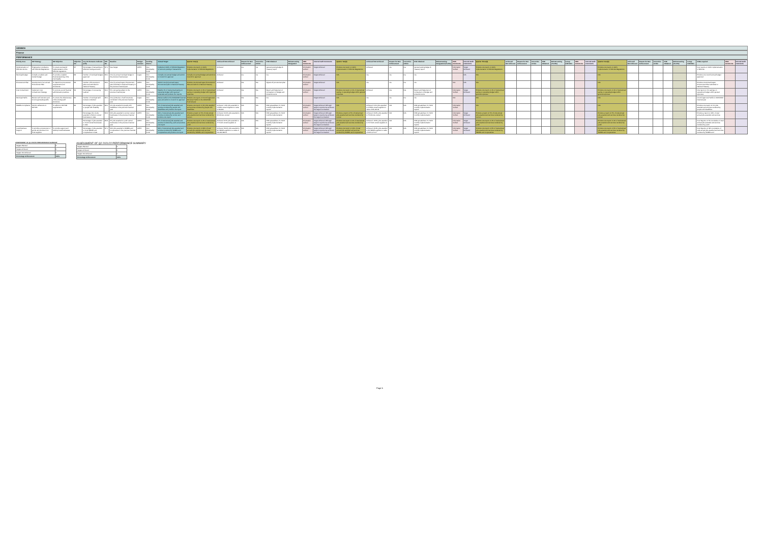SEDIBEN
Finance
PERFORMANCE
| Priority Area | IDP Strategy | IDP Objective | Objective No | Key Performance Indicator (KPI) | KPI No | Baseline | Budget Amount | Funding Source | Annual Target | Quarter One(1) | Achieved/ Not Achieved | Reason for Non Achievement | Corrective Action | POE Obtained | Mainstreaming Designated | PMS Comments | Internal Audit Comments | Quarter Two(2) | Achieved/ Not Achieved | Reason for Non Achievement | Corrective Action | POE Obtained | Mainstreaming Designated (Yes/No) | PMS Comments | Internal Audit Comments | Quarter Three(3) | Achieved/ Not Achieved | Reason for Non Achievement | Corrective Action | POE Obtained | Mainstreaming (Yes/No) | Group FMF/VEO | PMS Comments | Internal Audit Comments | Quarter Four(4) | Achieved/ Not Achieved | Reason for Non Achievement | Corrective Action | POE Obtained | Mainstreaming (Yes/No) | Group FMF/VEO | POEs required | PMS Comments | Internal Audit Comments |
| --- | --- | --- | --- | --- | --- | --- | --- | --- | --- | --- | --- | --- | --- | --- | --- | --- | --- | --- | --- | --- | --- | --- | --- | --- | --- | --- | --- | --- | --- | --- | --- | --- | --- | --- | --- | --- | --- | --- | --- | --- | --- | --- | --- | --- |
| Implementation of MSCOA reforms | Progressive Compliance with MSCOA Regulations | To ensure successful implementation of the MSCOA regulations | B7 | Percentage of transacting on MSCOA costing accounts | B7.1 | New Target | OPEX | Own Municipality funds | Implement 100% of MSCOA Regulation on account posting of transactions | Produce one report on 100% implementation of MSCOA Regulations | Achieved | n/a | n/a | General posting ledger & Treasury report | | Information verified | Target Achieved | Produce one report on 100% implementation of MSCOA Regulations | Achieved | n/a | n/a | General posting ledger & Treasury report | | Information Verified | Target Achieved | Produce one report on 100% implementation of MSCOA Regulations | | | | | | | | | Produce one report on 100% implementation of MSCOA Regulations | | | | | | | Four reports on 100% implementation of MSCOA | | |
| Municipal budget | Compile a realistic and funded budget | To provide a realistic financial planning of the municipality | B3 | Number of municipal budgets approved | B3.1 | One (1) annual municipal budget in the previous financial year | Capex | Own Municipality funds | Compile one annual budget and submit to Council for approval | Compile one annual budget and submit to Council for approval | Achieved | n/a | n/a | n/a | | Information verified | Target Achieved | N/A | n/a | n/a | n/a | n/a | | | N/A | N/A | | | | | | | | | N/A | | | | | | | Produce one council annual budget approved | | |
| Procurement Plan | Development of an annual Procurement Plan | To determine procurement requirements and timeframes | B3 | Number of Procurement plans and submitted to National Treasury | B3.1 | One (1) annual Capex Procurement plan submitted to National Treasury in the previous financial year | OPEX | Own Municipality funds | Submit one (01) annual Capex Procurement plan to National Treasury | Produce one Annual Capex Procurement Plan and submit to National Treasury | Achieved | N/a | N/a | Signed-off procurement plan | | Information verified | Target Achieved | N/A | n/a | n/a | n/a | n/a | | N/A | N/A | N/A | | | | | | | | | N/A | | | | | | | Produce one Annual Capex Procurement Plan submitted to National Treasury | | |
| Cost Containment | Implement Cost Containment Strategy | To promote sound financial administration practices | B4 | Percentage of cost saving realized | B4.1 | 5% cost saving subject to the previous financial year | OPEX | Own Municipality funds | Realize 1% of total annual saving on operating budget within general expenses and produce four reports | Produce one report on 1% of total annual saving on operating budget within general expenses | Achieved | N/a | N/a | Report and Statement of Comparison of Budget and Actual Amounts | | Information verified | Target Achieved | Produce one report on 1% of total annual saving on operating budget within general expenses | Achieved | N/a | N/a | Report and Statement of Comparison of Budget and Actual Amounts | | Information Verified | Target Achieved | Produce one report on 1% of total annual saving on operating budget within general expenses | | | | | | | | | Produce one report on 1% of total annual saving on operating budget within general expenses | | | | | | | One report on 1% savings on operational budget within general expenses | | |
| Municipal Tariffs | Review tariff structure and income generating tariffs | To ensure the effectiveness of the existing tariff structures | B5 | Number of municipal tariff reviews conducted | B5.1 | One (1) Review of tariff structures conducted in the previous financial year | Capex | Own Municipality funds | Review tariffs for the 2021/2022 financial year and submit to Council for approval | Produce one report on Council approved Reviewed Tariffs for the 2021/2022 financial year | N/a | N/a | N/a | n/a | | | Target Achieved | N/A | n/a | n/a | n/a | n/a | | N/A | | N/A | | | | | | | | | N/A | | | | | | | Council approved Tariffs for 2021/2022 financial year | | |
| SMMEs Compliance | Monitor adherence to 30/YOB | To adhere to 30/YOB requirements | B6 | Percentage of jobs awarded to people with disability | B6.1 | 1% jobs awarded to people with disabilities in the previous financial year | OPEX | Own Municipality funds | 1% of total annual jobs awarded and services rendered by people with disabilities and produce one report | Produce one report on 1% jobs awarded and services rendered by people with disabilities | Achieved. 1.8% jobs awarded to 2 PWD-owned suppliers to value of R4,600 | N/A | N/A | FSR spreadsheet; 3 x SCM monthly implementation reports | | Information verified | Target Achieved. Although target is reported as achieved, the target is exceeded. | N/A | Achieved. 3.0% jobs awarded to 4 PWD-owned suppliers to value of R5,113.62 | N/A | N/A | FSR spreadsheet; 3 x SCM monthly implementation reports | | Information Verified | | N/A | | | | | | | | | N/A | | | | | | | Produce one report on 1% jobs awarded and services rendered by people with disabilities | | |
| | | | | Percentage (%) of jobs awarded to Women owned businesses to date | B6.2 | 20% jobs awarded to women owned businesses in the previous financial year | OPEX | Own Municipality funds | 20% of total annual jobs awarded and services rendered by women and produce one report | Produce a report on 5% of total annual jobs awarded and services rendered by women | Achieved. 24.4% jobs awarded to 68 Women-owned | N/A | N/A | FSR spreadsheet; 3 x SCM monthly implementation | | Information verified | Target Achieved. Although target is reported as achieved, the target is exceeded. | Produce a report on 5% of total annual jobs awarded and services rendered by women | Achieved. 24.6% jobs awarded to 73 Women-owned | N/A | N/A | FSR spreadsheet; 3 x SCM monthly implementation | | Information Verified | Target Achieved | Produce a report on 5% of total annual jobs awarded and services rendered by women | | | | | | | | | Produce a report on 5% of total annual jobs awarded and services rendered by women | | | | | | | Produce a report on 20% of total annual jobs awarded and services | | |
| | | | | Percentage of jobs awarded to Youth owned businesses to date | B6.3 | 5% jobs awarded to youth owned businesses in the previous financial year | OPEX | Own Municipality funds | 5% of total annual jobs awarded and services rendered by youth and produce one report | Produce one report on 1% of total annual jobs awarded and services rendered by youth | Achieved. 8.6% jobs awarded to 77 Youth-owned suppliers to | N/A | N/A | FSR spreadsheet; 3 x SCM monthly implementation reports | | Information verified | Target Achieved. Although target is reported as achieved, the target is exceeded. | Produce one report on 1% of total annual jobs awarded and services rendered by youth | Achieved. 13.5% jobs awarded to 74 Youth-owned suppliers to | N/A | N/A | FSR spreadsheet; 3 x SCM monthly implementation reports | | Information Verified | Target Achieved | Produce one report on 1% of total annual jobs awarded and services rendered by youth | | | | | | | | | Produce one report on 1% of total annual jobs awarded and services rendered by youth | | | | | | | Four Reports on 5% cumulative of total annual jobs awarded and services rendered by youth | | |
| Local Business Support | To prioritize procurement of goods and services from local suppliers | To provide support and develop local businesses | B7 | Percentage of jobs awarded to local SMMEs and Cooperatives to date | B7.1 | 30% jobs awarded to SMMEs and Cooperatives in the previous financial year | OPEX | Own Municipality funds | 30% of total annual jobs awarded and services rendered by SMMEs and Cooperatives and produce one report | Produce one report on 30% of total annual jobs awarded and services rendered by SMMEs and Cooperatives | Achieved. 39.4% jobs awarded to 96 SMME suppliers to a value of R2,418,399.61 | N/A | N/A | FSR spreadsheet; 3 x SCM monthly implementation reports | | Information verified | Target Achieved. Although target is reported as achieved, the target is exceeded. | Produce one report on 10% of total annual jobs awarded and services rendered by SMMEs and Cooperatives | Achieved. 26.3% jobs awarded to 58 SMME suppliers to value of R471,070.17 | N/A | N/A | FSR spreadsheet; 3 x SCM monthly implementation reports | | Information Verified | Target Achieved | Produce one report on 5% of total annual jobs awarded and services rendered by SMMEs and Cooperatives | | | | | | | | | Produce one report on 5% of total annual jobs awarded and services rendered by SMMEs and Cooperatives | | | | | | | Four Reports on 30% cumulative of total annual jobs awarded and services rendered by SMMEs and | | |
ASSESSMENT OF Q1 2021/22 PERFORMANCE SUMMARY
| Targets Planned | 6 |
| Targets Achieved | 6 |
| Targets Not Achieved | 0 |
| Percentage Achievement | 100% |
ASSESSMENT OF Q2 2021/22 PERFORMANCE SUMMARY
| Targets Planned | 6 |
| Targets Achieved | 6 |
| Targets Not Achieved | 0 |
| Percentage Achievement | 100% |
Page 6